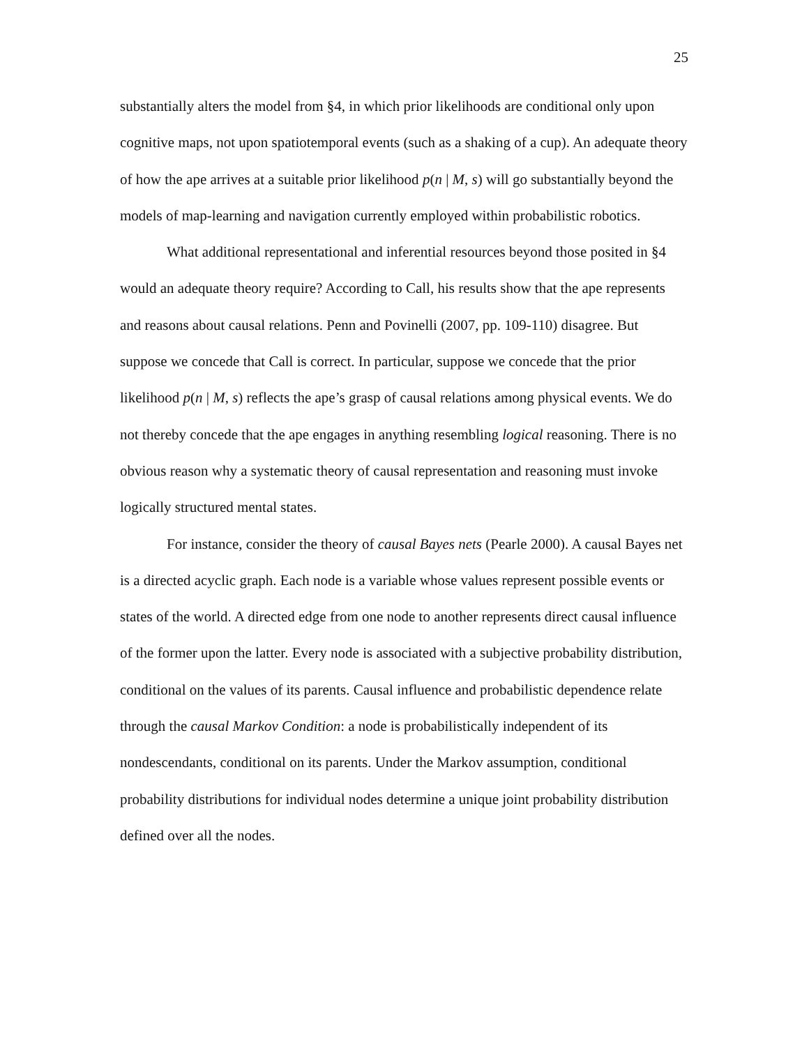25
substantially alters the model from §4, in which prior likelihoods are conditional only upon cognitive maps, not upon spatiotemporal events (such as a shaking of a cup). An adequate theory of how the ape arrives at a suitable prior likelihood p(n | M, s) will go substantially beyond the models of map-learning and navigation currently employed within probabilistic robotics.
What additional representational and inferential resources beyond those posited in §4 would an adequate theory require? According to Call, his results show that the ape represents and reasons about causal relations. Penn and Povinelli (2007, pp. 109-110) disagree. But suppose we concede that Call is correct. In particular, suppose we concede that the prior likelihood p(n | M, s) reflects the ape’s grasp of causal relations among physical events. We do not thereby concede that the ape engages in anything resembling logical reasoning. There is no obvious reason why a systematic theory of causal representation and reasoning must invoke logically structured mental states.
For instance, consider the theory of causal Bayes nets (Pearle 2000). A causal Bayes net is a directed acyclic graph. Each node is a variable whose values represent possible events or states of the world. A directed edge from one node to another represents direct causal influence of the former upon the latter. Every node is associated with a subjective probability distribution, conditional on the values of its parents. Causal influence and probabilistic dependence relate through the causal Markov Condition: a node is probabilistically independent of its nondescendants, conditional on its parents. Under the Markov assumption, conditional probability distributions for individual nodes determine a unique joint probability distribution defined over all the nodes.